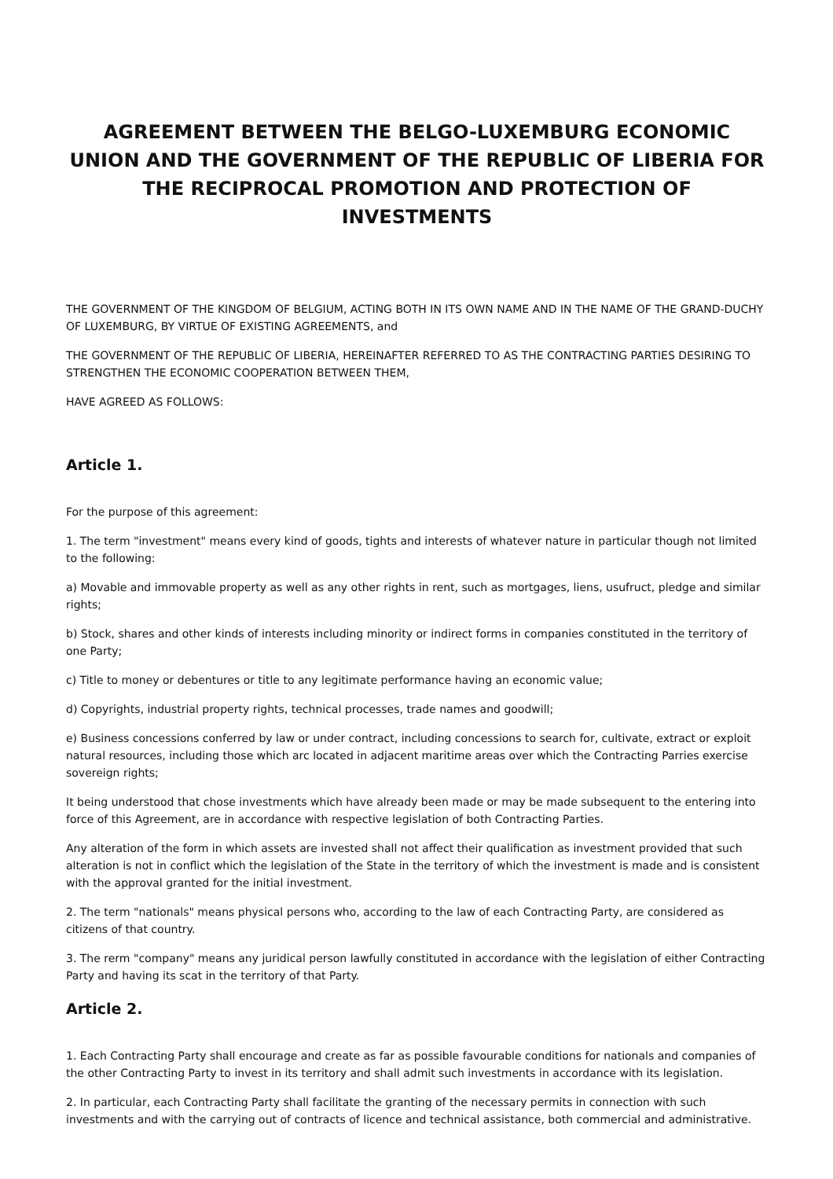AGREEMENT BETWEEN THE BELGO-LUXEMBURG ECONOMIC UNION AND THE GOVERNMENT OF THE REPUBLIC OF LIBERIA FOR THE RECIPROCAL PROMOTION AND PROTECTION OF INVESTMENTS
THE GOVERNMENT OF THE KINGDOM OF BELGIUM, ACTING BOTH IN ITS OWN NAME AND IN THE NAME OF THE GRAND-DUCHY OF LUXEMBURG, BY VIRTUE OF EXISTING AGREEMENTS, and
THE GOVERNMENT OF THE REPUBLIC OF LIBERIA, HEREINAFTER REFERRED TO AS THE CONTRACTING PARTIES DESIRING TO STRENGTHEN THE ECONOMIC COOPERATION BETWEEN THEM,
HAVE AGREED AS FOLLOWS:
Article 1.
For the purpose of this agreement:
1. The term "investment" means every kind of goods, tights and interests of whatever nature in particular though not limited to the following:
a) Movable and immovable property as well as any other rights in rent, such as mortgages, liens, usufruct, pledge and similar rights;
b) Stock, shares and other kinds of interests including minority or indirect forms in companies constituted in the territory of one Party;
c) Title to money or debentures or title to any legitimate performance having an economic value;
d) Copyrights, industrial property rights, technical processes, trade names and goodwill;
e) Business concessions conferred by law or under contract, including concessions to search for, cultivate, extract or exploit natural resources, including those which arc located in adjacent maritime areas over which the Contracting Parries exercise sovereign rights;
It being understood that chose investments which have already been made or may be made subsequent to the entering into force of this Agreement, are in accordance with respective legislation of both Contracting Parties.
Any alteration of the form in which assets are invested shall not affect their qualification as investment provided that such alteration is not in conflict which the legislation of the State in the territory of which the investment is made and is consistent with the approval granted for the initial investment.
2. The term "nationals" means physical persons who, according to the law of each Contracting Party, are considered as citizens of that country.
3. The rerm "company" means any juridical person lawfully constituted in accordance with the legislation of either Contracting Party and having its scat in the territory of that Party.
Article 2.
1. Each Contracting Party shall encourage and create as far as possible favourable conditions for nationals and companies of the other Contracting Party to invest in its territory and shall admit such investments in accordance with its legislation.
2. In particular, each Contracting Party shall facilitate the granting of the necessary permits in connection with such investments and with the carrying out of contracts of licence and technical assistance, both commercial and administrative.